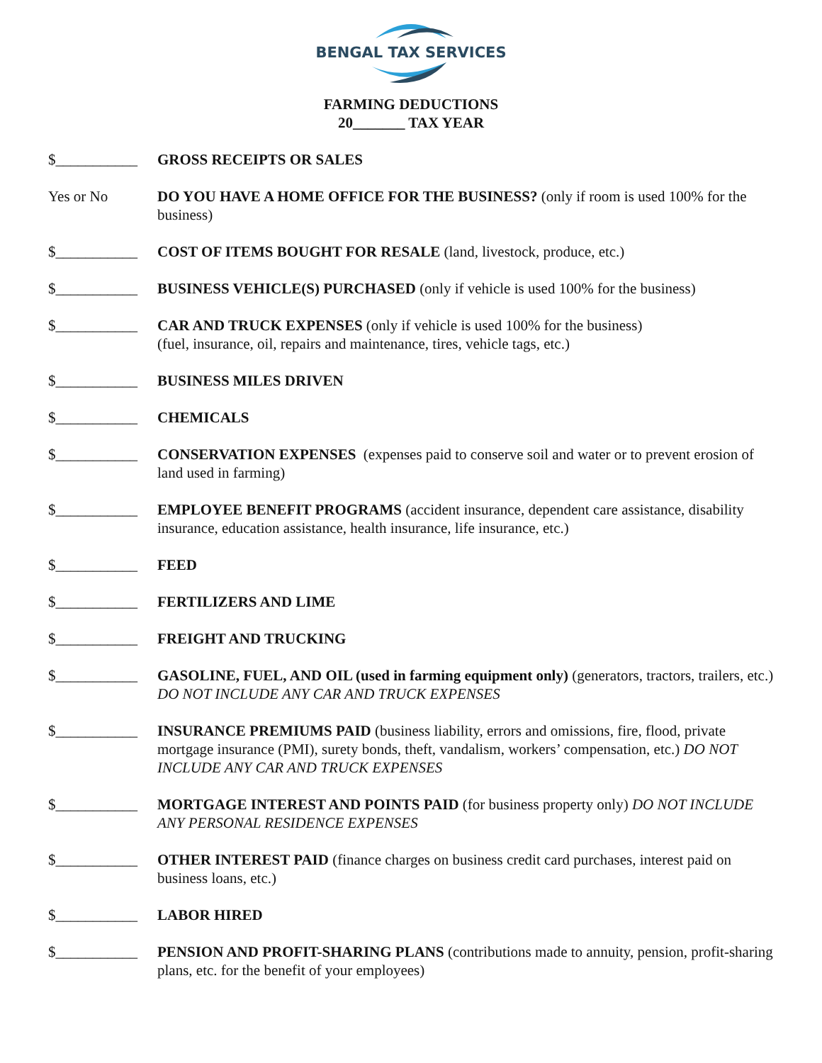BENGAL TAX SERVICES
FARMING DEDUCTIONS
20_______ TAX YEAR
$___________ GROSS RECEIPTS OR SALES
Yes or No DO YOU HAVE A HOME OFFICE FOR THE BUSINESS? (only if room is used 100% for the business)
$___________ COST OF ITEMS BOUGHT FOR RESALE (land, livestock, produce, etc.)
$___________ BUSINESS VEHICLE(S) PURCHASED (only if vehicle is used 100% for the business)
$___________ CAR AND TRUCK EXPENSES (only if vehicle is used 100% for the business)
(fuel, insurance, oil, repairs and maintenance, tires, vehicle tags, etc.)
$___________ BUSINESS MILES DRIVEN
$___________ CHEMICALS
$___________ CONSERVATION EXPENSES (expenses paid to conserve soil and water or to prevent erosion of land used in farming)
$___________ EMPLOYEE BENEFIT PROGRAMS (accident insurance, dependent care assistance, disability insurance, education assistance, health insurance, life insurance, etc.)
$___________ FEED
$___________ FERTILIZERS AND LIME
$___________ FREIGHT AND TRUCKING
$___________ GASOLINE, FUEL, AND OIL (used in farming equipment only) (generators, tractors, trailers, etc.) DO NOT INCLUDE ANY CAR AND TRUCK EXPENSES
$___________ INSURANCE PREMIUMS PAID (business liability, errors and omissions, fire, flood, private mortgage insurance (PMI), surety bonds, theft, vandalism, workers’ compensation, etc.) DO NOT INCLUDE ANY CAR AND TRUCK EXPENSES
$___________ MORTGAGE INTEREST AND POINTS PAID (for business property only) DO NOT INCLUDE ANY PERSONAL RESIDENCE EXPENSES
$___________ OTHER INTEREST PAID (finance charges on business credit card purchases, interest paid on business loans, etc.)
$___________ LABOR HIRED
$___________ PENSION AND PROFIT-SHARING PLANS (contributions made to annuity, pension, profit-sharing plans, etc. for the benefit of your employees)